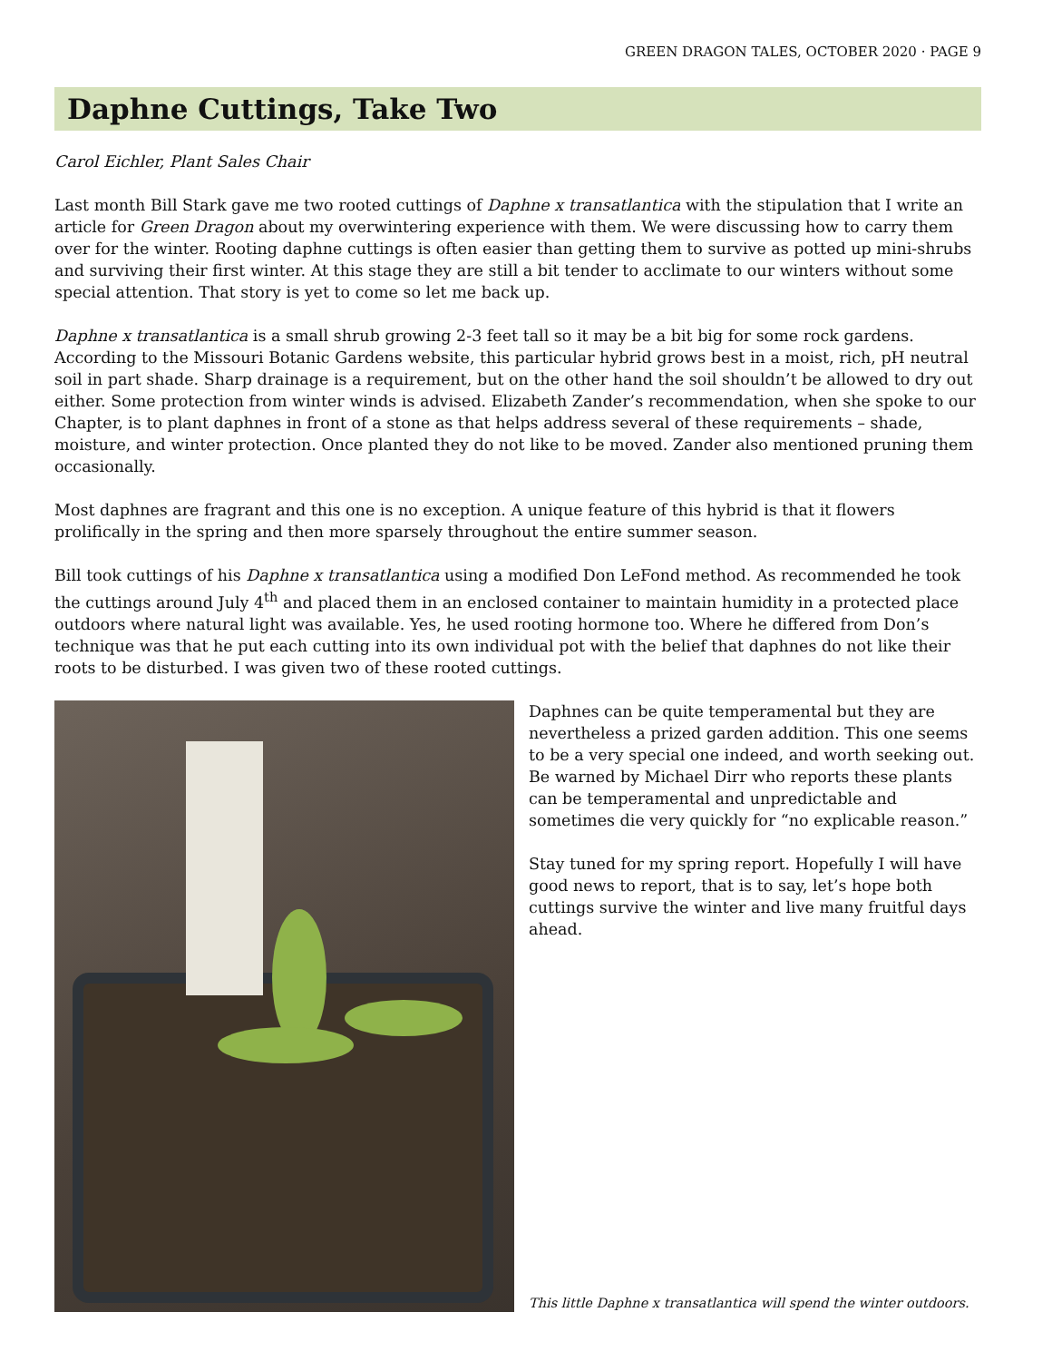GREEN DRAGON TALES, OCTOBER 2020 · PAGE 9
Daphne Cuttings, Take Two
Carol Eichler, Plant Sales Chair
Last month Bill Stark gave me two rooted cuttings of Daphne x transatlantica with the stipulation that I write an article for Green Dragon about my overwintering experience with them. We were discussing how to carry them over for the winter. Rooting daphne cuttings is often easier than getting them to survive as potted up mini-shrubs and surviving their first winter. At this stage they are still a bit tender to acclimate to our winters without some special attention. That story is yet to come so let me back up.
Daphne x transatlantica is a small shrub growing 2-3 feet tall so it may be a bit big for some rock gardens. According to the Missouri Botanic Gardens website, this particular hybrid grows best in a moist, rich, pH neutral soil in part shade. Sharp drainage is a requirement, but on the other hand the soil shouldn’t be allowed to dry out either. Some protection from winter winds is advised. Elizabeth Zander’s recommendation, when she spoke to our Chapter, is to plant daphnes in front of a stone as that helps address several of these requirements – shade, moisture, and winter protection. Once planted they do not like to be moved. Zander also mentioned pruning them occasionally.
Most daphnes are fragrant and this one is no exception. A unique feature of this hybrid is that it flowers prolifically in the spring and then more sparsely throughout the entire summer season.
Bill took cuttings of his Daphne x transatlantica using a modified Don LeFond method. As recommended he took the cuttings around July 4<sup>th</sup> and placed them in an enclosed container to maintain humidity in a protected place outdoors where natural light was available. Yes, he used rooting hormone too. Where he differed from Don’s technique was that he put each cutting into its own individual pot with the belief that daphnes do not like their roots to be disturbed. I was given two of these rooted cuttings.
Daphnes can be quite temperamental but they are nevertheless a prized garden addition. This one seems to be a very special one indeed, and worth seeking out. Be warned by Michael Dirr who reports these plants can be temperamental and unpredictable and sometimes die very quickly for “no explicable reason.”
Stay tuned for my spring report. Hopefully I will have good news to report, that is to say, let’s hope both cuttings survive the winter and live many fruitful days ahead.
This little Daphne x transatlantica will spend the winter outdoors.